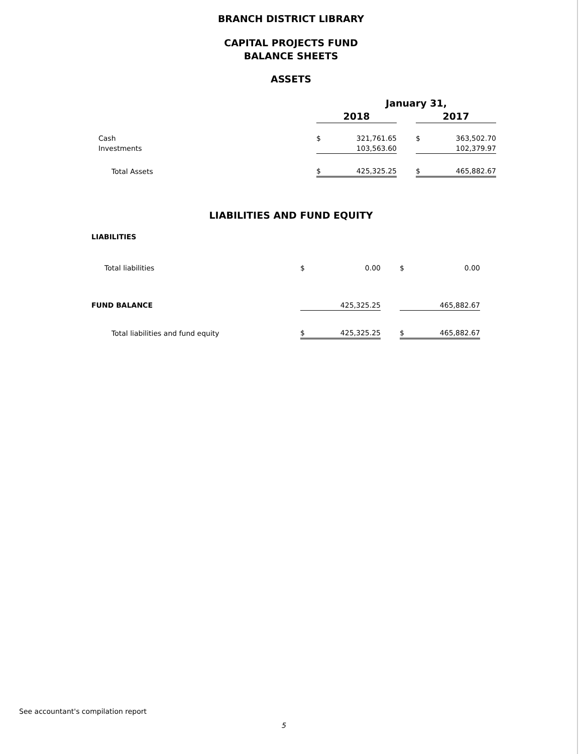BRANCH DISTRICT LIBRARY
CAPITAL PROJECTS FUND
BALANCE SHEETS
ASSETS
| | January 31, | | | | |
| | 2018 | | | 2017 | |
| Cash | $ | 321,761.65 | | $ | 363,502.70 |
| Investments | | 103,563.60 | | | 102,379.97 |
| Total Assets | $ | 425,325.25 | | $ | 465,882.67 |
LIABILITIES AND FUND EQUITY
| LIABILITIES | | | | | |
| Total liabilities | $ | 0.00 | | $ | 0.00 |
| FUND BALANCE | | 425,325.25 | | | 465,882.67 |
| Total liabilities and fund equity | $ | 425,325.25 | | $ | 465,882.67 |
See accountant's compilation report
5